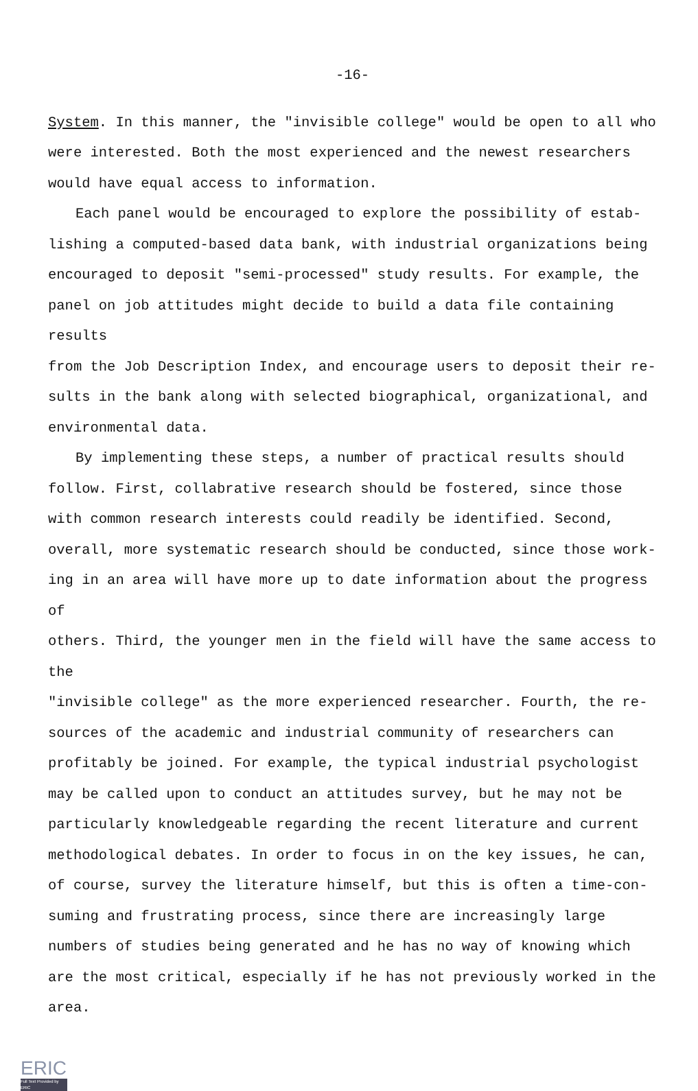-16-
System. In this manner, the "invisible college" would be open to all who were interested. Both the most experienced and the newest researchers would have equal access to information.
Each panel would be encouraged to explore the possibility of estab- lishing a computed-based data bank, with industrial organizations being encouraged to deposit "semi-processed" study results. For example, the panel on job attitudes might decide to build a data file containing results from the Job Description Index, and encourage users to deposit their re- sults in the bank along with selected biographical, organizational, and environmental data.
By implementing these steps, a number of practical results should follow. First, collabrative research should be fostered, since those with common research interests could readily be identified. Second, overall, more systematic research should be conducted, since those work- ing in an area will have more up to date information about the progress of others. Third, the younger men in the field will have the same access to the "invisible college" as the more experienced researcher. Fourth, the re- sources of the academic and industrial community of researchers can profitably be joined. For example, the typical industrial psychologist may be called upon to conduct an attitudes survey, but he may not be particularly knowledgeable regarding the recent literature and current methodological debates. In order to focus in on the key issues, he can, of course, survey the literature himself, but this is often a time-con- suming and frustrating process, since there are increasingly large numbers of studies being generated and he has no way of knowing which are the most critical, especially if he has not previously worked in the area.
ERIC
Full Text Provided by ERIC